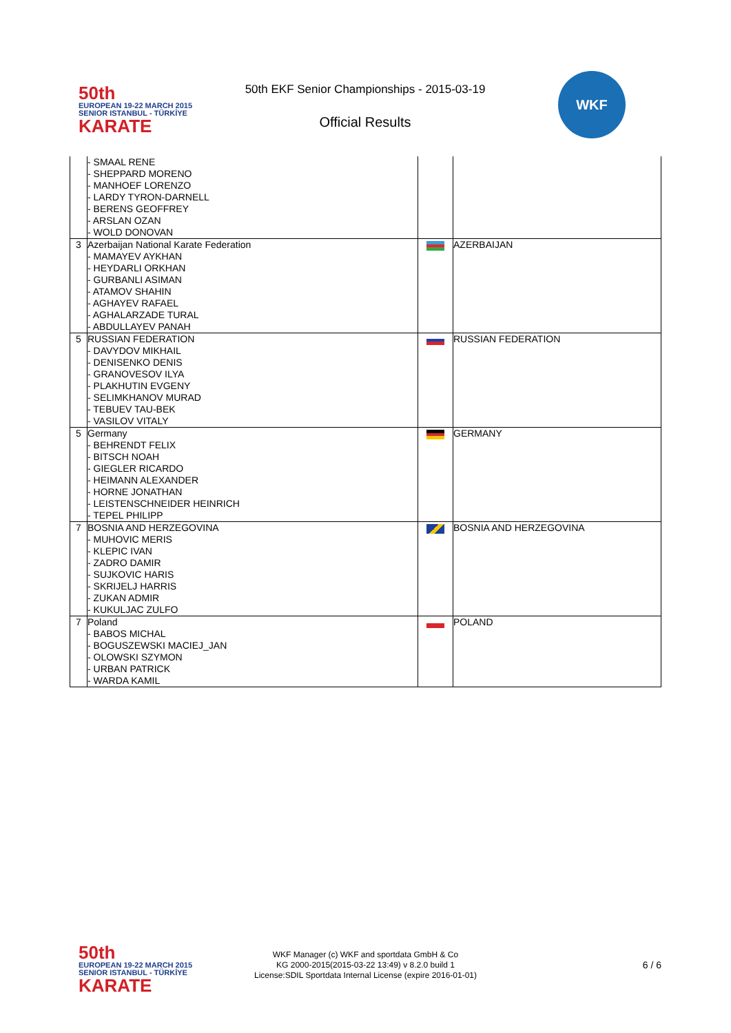50th
EUROPEAN 19-22 MARCH 2015 SENIOR ISTANBUL - TÜRKİYE
KARATE
50th EKF Senior Championships - 2015-03-19
Official Results
WKF
| | - SMAAL RENE - SHEPPARD MORENO - MANHOEF LORENZO - LARDY TYRON-DARNELL - BERENS GEOFFREY - ARSLAN OZAN - WOLD DONOVAN | | |
| 3 | Azerbaijan National Karate Federation - MAMAYEV AYKHAN - HEYDARLI ORKHAN - GURBANLI ASIMAN - ATAMOV SHAHIN - AGHAYEV RAFAEL - AGHALARZADE TURAL - ABDULLAYEV PANAH | | AZERBAIJAN |
| 5 | RUSSIAN FEDERATION - DAVYDOV MIKHAIL - DENISENKO DENIS - GRANOVESOV ILYA - PLAKHUTIN EVGENY - SELIMKHANOV MURAD - TEBUEV TAU-BEK - VASILOV VITALY | | RUSSIAN FEDERATION |
| 5 | Germany - BEHRENDT FELIX - BITSCH NOAH - GIEGLER RICARDO - HEIMANN ALEXANDER - HORNE JONATHAN - LEISTENSCHNEIDER HEINRICH - TEPEL PHILIPP | | GERMANY |
| 7 | BOSNIA AND HERZEGOVINA - MUHOVIC MERIS - KLEPIC IVAN - ZADRO DAMIR - SUJKOVIC HARIS - SKRIJELJ HARRIS - ZUKAN ADMIR - KUKULJAC ZULFO | | BOSNIA AND HERZEGOVINA |
| 7 | Poland - BABOS MICHAL - BOGUSZEWSKI MACIEJ_JAN - OLOWSKI SZYMON - URBAN PATRICK - WARDA KAMIL | | POLAND |
50th
EUROPEAN 19-22 MARCH 2015 SENIOR ISTANBUL - TÜRKİYE
KARATE
WKF Manager (c) WKF and sportdata GmbH & Co
KG 2000-2015(2015-03-22 13:49) v 8.2.0 build 1
License:SDIL Sportdata Internal License (expire 2016-01-01)
6 / 6